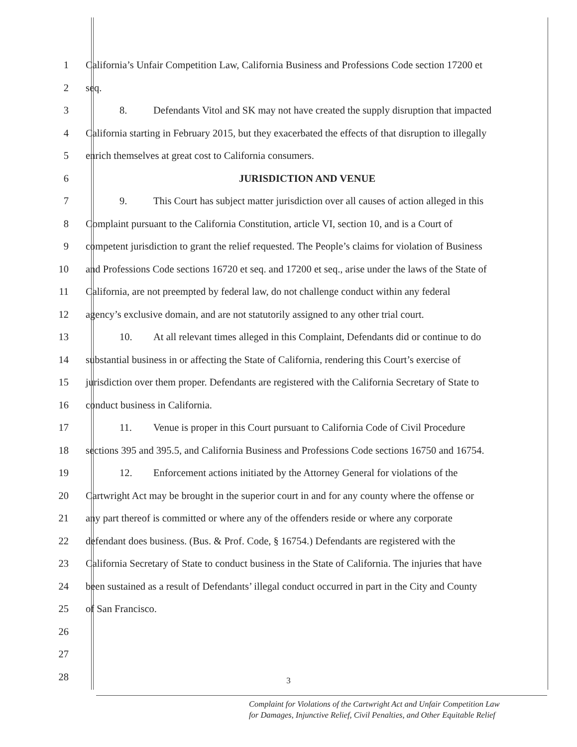1 California’s Unfair Competition Law, California Business and Professions Code section 17200 et
2 seq.
3 8. Defendants Vitol and SK may not have created the supply disruption that impacted
4 California starting in February 2015, but they exacerbated the effects of that disruption to illegally
5 enrich themselves at great cost to California consumers.
6 JURISDICTION AND VENUE
7 9. This Court has subject matter jurisdiction over all causes of action alleged in this
8 Complaint pursuant to the California Constitution, article VI, section 10, and is a Court of
9 competent jurisdiction to grant the relief requested. The People’s claims for violation of Business
10 and Professions Code sections 16720 et seq. and 17200 et seq., arise under the laws of the State of
11 California, are not preempted by federal law, do not challenge conduct within any federal
12 agency’s exclusive domain, and are not statutorily assigned to any other trial court.
13 10. At all relevant times alleged in this Complaint, Defendants did or continue to do
14 substantial business in or affecting the State of California, rendering this Court’s exercise of
15 jurisdiction over them proper. Defendants are registered with the California Secretary of State to
16 conduct business in California.
17 11. Venue is proper in this Court pursuant to California Code of Civil Procedure
18 sections 395 and 395.5, and California Business and Professions Code sections 16750 and 16754.
19 12. Enforcement actions initiated by the Attorney General for violations of the
20 Cartwright Act may be brought in the superior court in and for any county where the offense or
21 any part thereof is committed or where any of the offenders reside or where any corporate
22 defendant does business. (Bus. & Prof. Code, § 16754.) Defendants are registered with the
23 California Secretary of State to conduct business in the State of California. The injuries that have
24 been sustained as a result of Defendants’ illegal conduct occurred in part in the City and County
25 of San Francisco.
26
27
28
3
Complaint for Violations of the Cartwright Act and Unfair Competition Law
for Damages, Injunctive Relief, Civil Penalties, and Other Equitable Relief